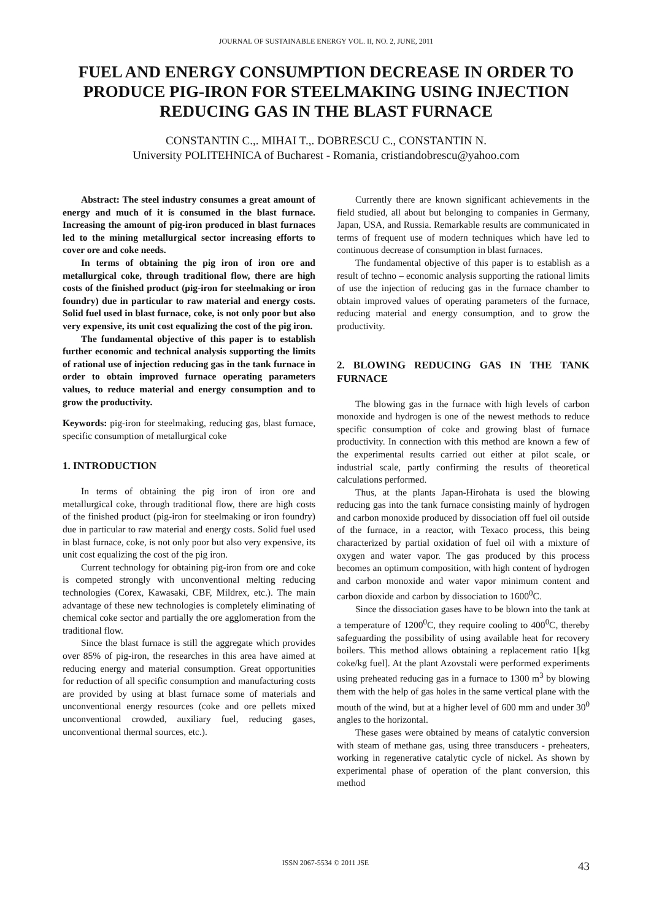JOURNAL OF SUSTAINABLE ENERGY VOL. II, NO. 2, JUNE, 2011
FUEL AND ENERGY CONSUMPTION DECREASE IN ORDER TO PRODUCE PIG-IRON FOR STEELMAKING USING INJECTION REDUCING GAS IN THE BLAST FURNACE
CONSTANTIN C.,. MIHAI T.,. DOBRESCU C., CONSTANTIN N.
University POLITEHNICA of Bucharest - Romania, cristiandobrescu@yahoo.com
Abstract: The steel industry consumes a great amount of energy and much of it is consumed in the blast furnace. Increasing the amount of pig-iron produced in blast furnaces led to the mining metallurgical sector increasing efforts to cover ore and coke needs.
In terms of obtaining the pig iron of iron ore and metallurgical coke, through traditional flow, there are high costs of the finished product (pig-iron for steelmaking or iron foundry) due in particular to raw material and energy costs. Solid fuel used in blast furnace, coke, is not only poor but also very expensive, its unit cost equalizing the cost of the pig iron.
The fundamental objective of this paper is to establish further economic and technical analysis supporting the limits of rational use of injection reducing gas in the tank furnace in order to obtain improved furnace operating parameters values, to reduce material and energy consumption and to grow the productivity.
Keywords: pig-iron for steelmaking, reducing gas, blast furnace, specific consumption of metallurgical coke
1. INTRODUCTION
In terms of obtaining the pig iron of iron ore and metallurgical coke, through traditional flow, there are high costs of the finished product (pig-iron for steelmaking or iron foundry) due in particular to raw material and energy costs. Solid fuel used in blast furnace, coke, is not only poor but also very expensive, its unit cost equalizing the cost of the pig iron.
Current technology for obtaining pig-iron from ore and coke is competed strongly with unconventional melting reducing technologies (Corex, Kawasaki, CBF, Mildrex, etc.). The main advantage of these new technologies is completely eliminating of chemical coke sector and partially the ore agglomeration from the traditional flow.
Since the blast furnace is still the aggregate which provides over 85% of pig-iron, the researches in this area have aimed at reducing energy and material consumption. Great opportunities for reduction of all specific consumption and manufacturing costs are provided by using at blast furnace some of materials and unconventional energy resources (coke and ore pellets mixed unconventional crowded, auxiliary fuel, reducing gases, unconventional thermal sources, etc.).
Currently there are known significant achievements in the field studied, all about but belonging to companies in Germany, Japan, USA, and Russia. Remarkable results are communicated in terms of frequent use of modern techniques which have led to continuous decrease of consumption in blast furnaces.
The fundamental objective of this paper is to establish as a result of techno – economic analysis supporting the rational limits of use the injection of reducing gas in the furnace chamber to obtain improved values of operating parameters of the furnace, reducing material and energy consumption, and to grow the productivity.
2. BLOWING REDUCING GAS IN THE TANK FURNACE
The blowing gas in the furnace with high levels of carbon monoxide and hydrogen is one of the newest methods to reduce specific consumption of coke and growing blast of furnace productivity. In connection with this method are known a few of the experimental results carried out either at pilot scale, or industrial scale, partly confirming the results of theoretical calculations performed.
Thus, at the plants Japan-Hirohata is used the blowing reducing gas into the tank furnace consisting mainly of hydrogen and carbon monoxide produced by dissociation off fuel oil outside of the furnace, in a reactor, with Texaco process, this being characterized by partial oxidation of fuel oil with a mixture of oxygen and water vapor. The gas produced by this process becomes an optimum composition, with high content of hydrogen and carbon monoxide and water vapor minimum content and carbon dioxide and carbon by dissociation to 1600<sup>0</sup>C.
Since the dissociation gases have to be blown into the tank at a temperature of 1200<sup>0</sup>C, they require cooling to 400<sup>0</sup>C, thereby safeguarding the possibility of using available heat for recovery boilers. This method allows obtaining a replacement ratio 1[kg coke/kg fuel]. At the plant Azovstali were performed experiments using preheated reducing gas in a furnace to 1300 m<sup>3</sup> by blowing them with the help of gas holes in the same vertical plane with the mouth of the wind, but at a higher level of 600 mm and under 30<sup>0</sup> angles to the horizontal.
These gases were obtained by means of catalytic conversion with steam of methane gas, using three transducers - preheaters, working in regenerative catalytic cycle of nickel. As shown by experimental phase of operation of the plant conversion, this method
ISSN 2067-5534 © 2011 JSE 43